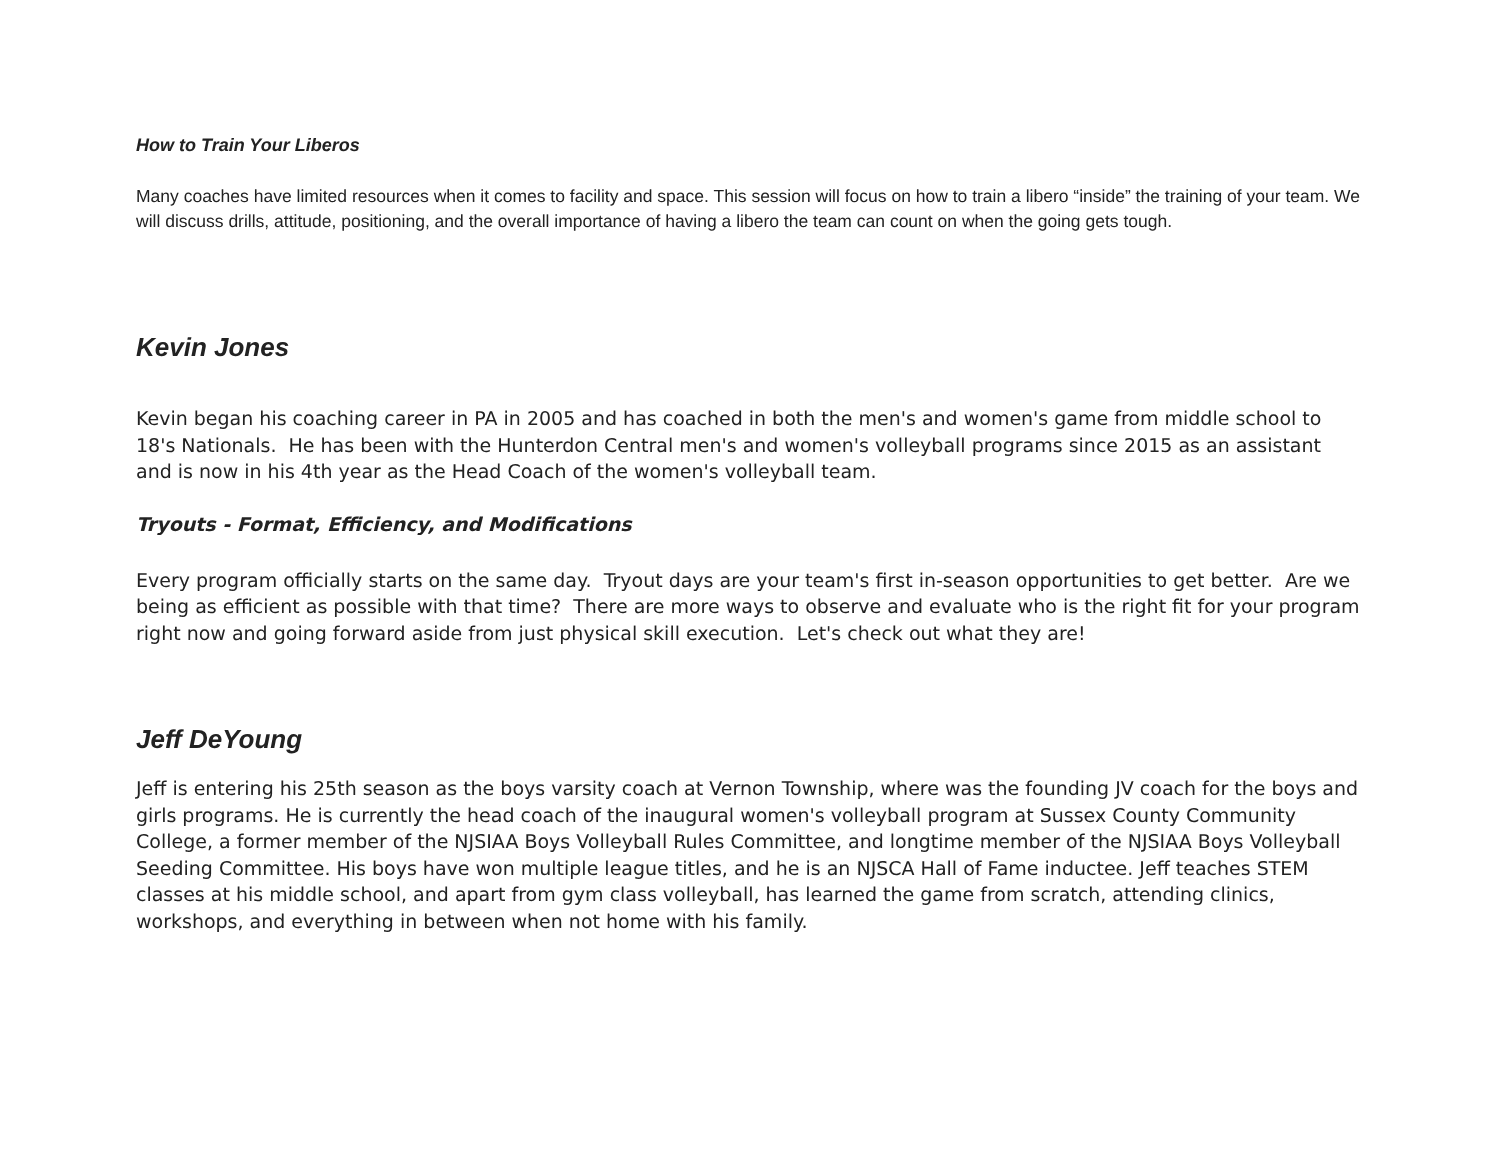How to Train Your Liberos
Many coaches have limited resources when it comes to facility and space. This session will focus on how to train a libero “inside” the training of your team. We will discuss drills, attitude, positioning, and the overall importance of having a libero the team can count on when the going gets tough.
Kevin Jones
Kevin began his coaching career in PA in 2005 and has coached in both the men's and women's game from middle school to 18's Nationals. He has been with the Hunterdon Central men's and women's volleyball programs since 2015 as an assistant and is now in his 4th year as the Head Coach of the women's volleyball team.
Tryouts - Format, Efficiency, and Modifications
Every program officially starts on the same day. Tryout days are your team's first in-season opportunities to get better. Are we being as efficient as possible with that time? There are more ways to observe and evaluate who is the right fit for your program right now and going forward aside from just physical skill execution. Let's check out what they are!
Jeff DeYoung
Jeff is entering his 25th season as the boys varsity coach at Vernon Township, where was the founding JV coach for the boys and girls programs. He is currently the head coach of the inaugural women's volleyball program at Sussex County Community College, a former member of the NJSIAA Boys Volleyball Rules Committee, and longtime member of the NJSIAA Boys Volleyball Seeding Committee. His boys have won multiple league titles, and he is an NJSCA Hall of Fame inductee. Jeff teaches STEM classes at his middle school, and apart from gym class volleyball, has learned the game from scratch, attending clinics, workshops, and everything in between when not home with his family.